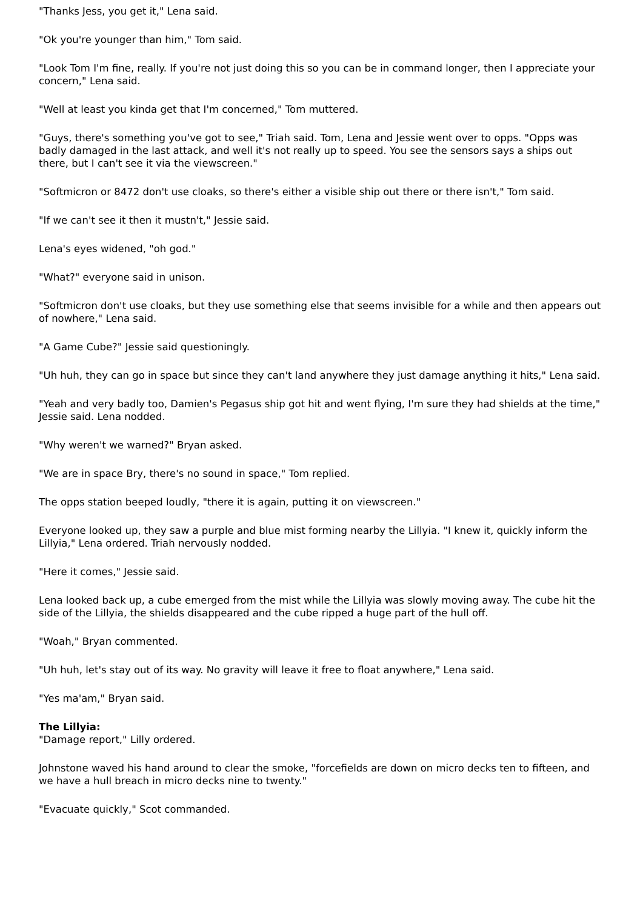"Thanks Jess, you get it," Lena said.
"Ok you're younger than him," Tom said.
"Look Tom I'm fine, really. If you're not just doing this so you can be in command longer, then I appreciate your concern," Lena said.
"Well at least you kinda get that I'm concerned," Tom muttered.
"Guys, there's something you've got to see," Triah said. Tom, Lena and Jessie went over to opps. "Opps was badly damaged in the last attack, and well it's not really up to speed. You see the sensors says a ships out there, but I can't see it via the viewscreen."
"Softmicron or 8472 don't use cloaks, so there's either a visible ship out there or there isn't," Tom said.
"If we can't see it then it mustn't," Jessie said.
Lena's eyes widened, "oh god."
"What?" everyone said in unison.
"Softmicron don't use cloaks, but they use something else that seems invisible for a while and then appears out of nowhere," Lena said.
"A Game Cube?" Jessie said questioningly.
"Uh huh, they can go in space but since they can't land anywhere they just damage anything it hits," Lena said.
"Yeah and very badly too, Damien's Pegasus ship got hit and went flying, I'm sure they had shields at the time," Jessie said. Lena nodded.
"Why weren't we warned?" Bryan asked.
"We are in space Bry, there's no sound in space," Tom replied.
The opps station beeped loudly, "there it is again, putting it on viewscreen."
Everyone looked up, they saw a purple and blue mist forming nearby the Lillyia. "I knew it, quickly inform the Lillyia," Lena ordered. Triah nervously nodded.
"Here it comes," Jessie said.
Lena looked back up, a cube emerged from the mist while the Lillyia was slowly moving away. The cube hit the side of the Lillyia, the shields disappeared and the cube ripped a huge part of the hull off.
"Woah," Bryan commented.
"Uh huh, let's stay out of its way. No gravity will leave it free to float anywhere," Lena said.
"Yes ma'am," Bryan said.
The Lillyia:
"Damage report," Lilly ordered.
Johnstone waved his hand around to clear the smoke, "forcefields are down on micro decks ten to fifteen, and we have a hull breach in micro decks nine to twenty."
"Evacuate quickly," Scot commanded.